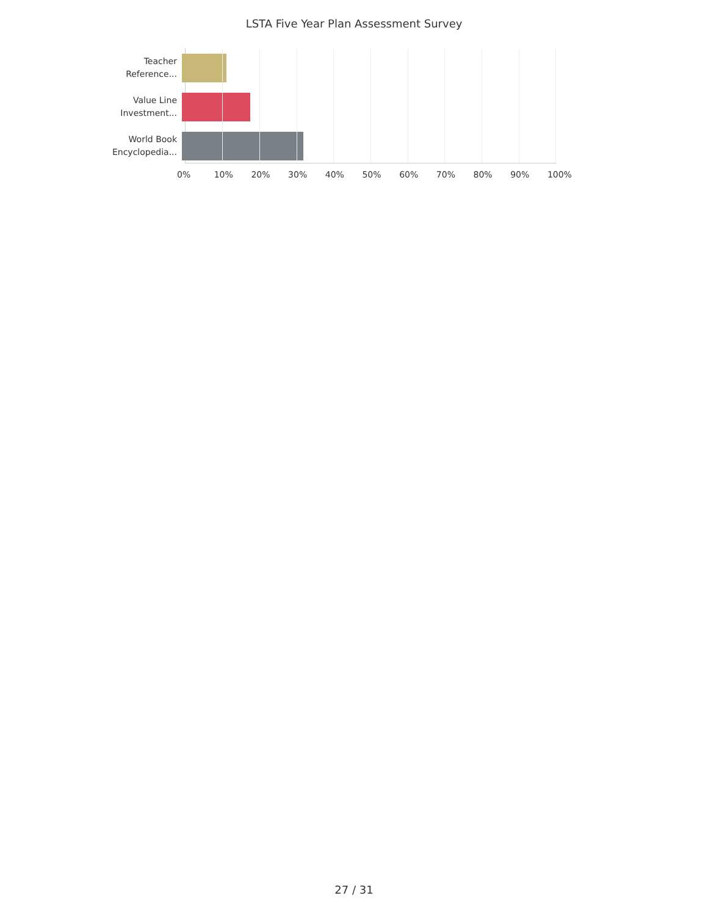LSTA Five Year Plan Assessment Survey
Teacher
Reference...
Value Line
Investment...
World Book
Encyclopedia...
0% 10% 20% 30% 40% 50% 60% 70% 80% 90% 100%
27 / 31